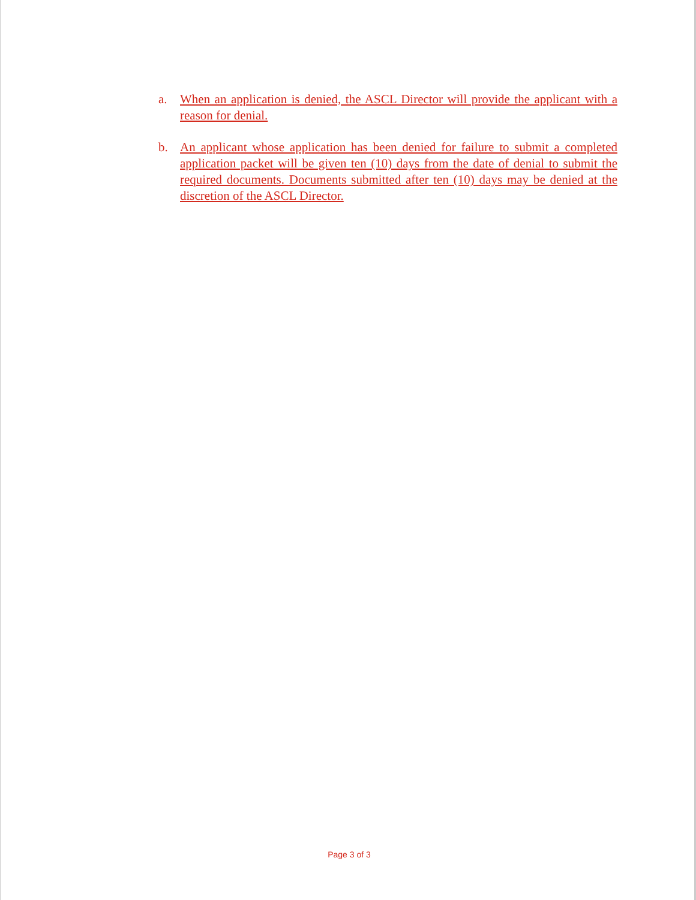a. When an application is denied, the ASCL Director will provide the applicant with a reason for denial.
b. An applicant whose application has been denied for failure to submit a completed application packet will be given ten (10) days from the date of denial to submit the required documents. Documents submitted after ten (10) days may be denied at the discretion of the ASCL Director.
Page 3 of 3